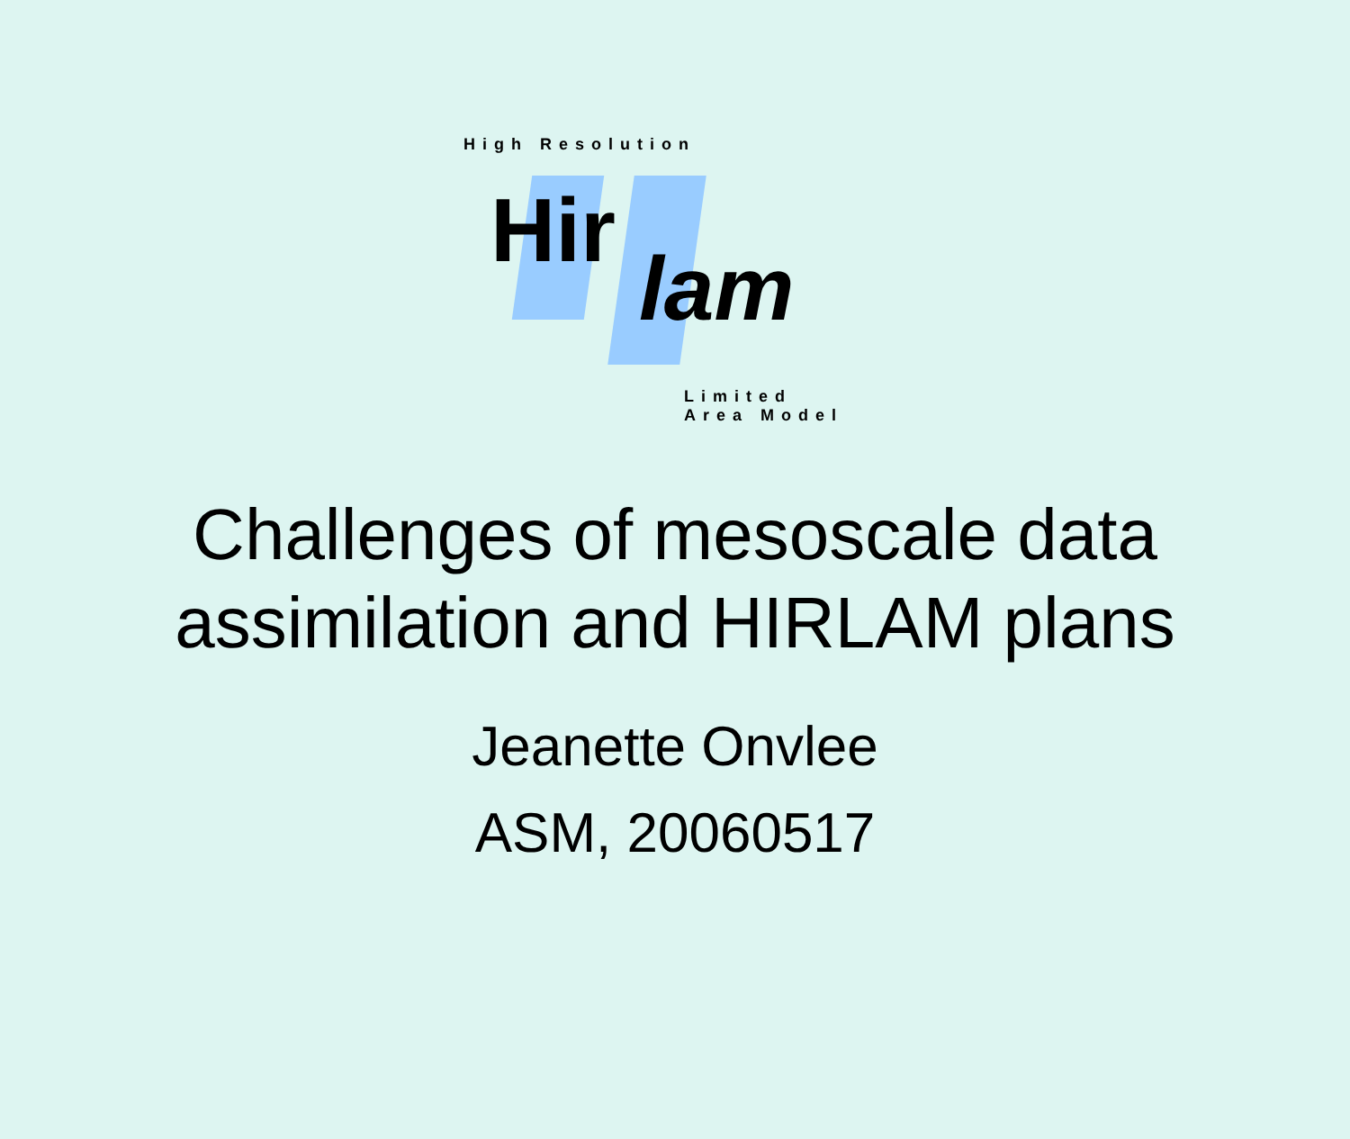Hir
lam
High Resolution
Limited Area Model
Challenges of mesoscale data
assimilation and HIRLAM plans
Jeanette Onvlee
ASM, 20060517